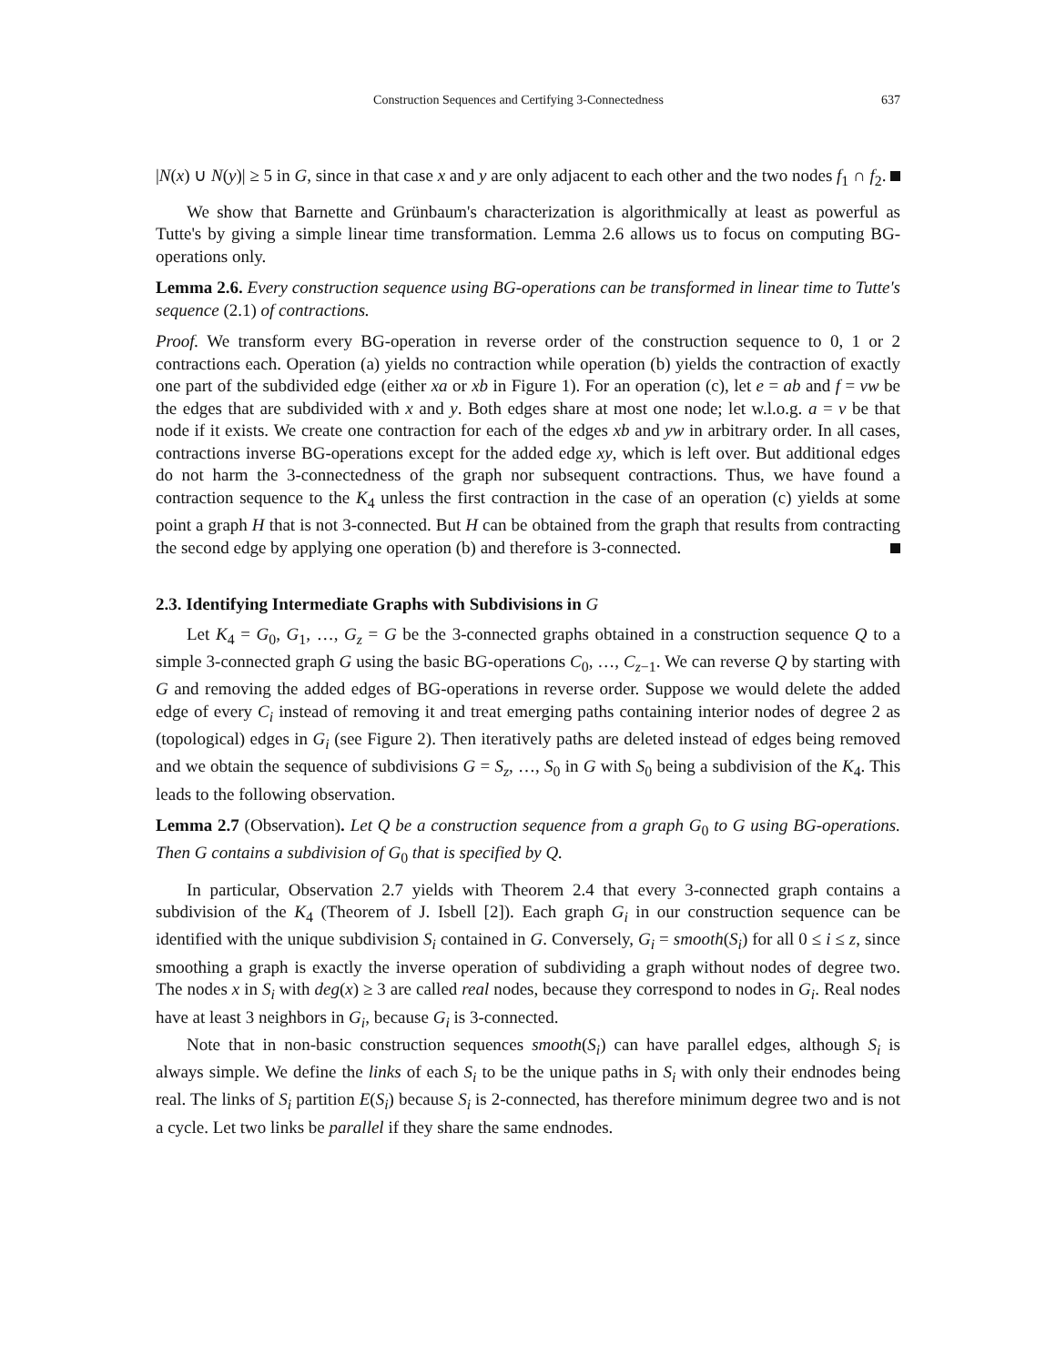Construction Sequences and Certifying 3-Connectedness 637
|N(x) ∪ N(y)| ≥ 5 in G, since in that case x and y are only adjacent to each other and the two nodes f<sub>1</sub> ∩ f<sub>2</sub>.
We show that Barnette and Grünbaum's characterization is algorithmically at least as powerful as Tutte's by giving a simple linear time transformation. Lemma 2.6 allows us to focus on computing BG-operations only.
Lemma 2.6. Every construction sequence using BG-operations can be transformed in linear time to Tutte's sequence (2.1) of contractions.
Proof. We transform every BG-operation in reverse order of the construction sequence to 0, 1 or 2 contractions each. Operation (a) yields no contraction while operation (b) yields the contraction of exactly one part of the subdivided edge (either xa or xb in Figure 1). For an operation (c), let e = ab and f = vw be the edges that are subdivided with x and y. Both edges share at most one node; let w.l.o.g. a = v be that node if it exists. We create one contraction for each of the edges xb and yw in arbitrary order. In all cases, contractions inverse BG-operations except for the added edge xy, which is left over. But additional edges do not harm the 3-connectedness of the graph nor subsequent contractions. Thus, we have found a contraction sequence to the K<sub>4</sub> unless the first contraction in the case of an operation (c) yields at some point a graph H that is not 3-connected. But H can be obtained from the graph that results from contracting the second edge by applying one operation (b) and therefore is 3-connected.
2.3. Identifying Intermediate Graphs with Subdivisions in G
Let K<sub>4</sub> = G<sub>0</sub>, G<sub>1</sub>, …, G<sub>z</sub> = G be the 3-connected graphs obtained in a construction sequence Q to a simple 3-connected graph G using the basic BG-operations C<sub>0</sub>, …, C<sub>z−1</sub>. We can reverse Q by starting with G and removing the added edges of BG-operations in reverse order. Suppose we would delete the added edge of every C<sub>i</sub> instead of removing it and treat emerging paths containing interior nodes of degree 2 as (topological) edges in G<sub>i</sub> (see Figure 2). Then iteratively paths are deleted instead of edges being removed and we obtain the sequence of subdivisions G = S<sub>z</sub>, …, S<sub>0</sub> in G with S<sub>0</sub> being a subdivision of the K<sub>4</sub>. This leads to the following observation.
Lemma 2.7 (Observation). Let Q be a construction sequence from a graph G<sub>0</sub> to G using BG-operations. Then G contains a subdivision of G<sub>0</sub> that is specified by Q.
In particular, Observation 2.7 yields with Theorem 2.4 that every 3-connected graph contains a subdivision of the K<sub>4</sub> (Theorem of J. Isbell [2]). Each graph G<sub>i</sub> in our construction sequence can be identified with the unique subdivision S<sub>i</sub> contained in G. Conversely, G<sub>i</sub> = smooth(S<sub>i</sub>) for all 0 ≤ i ≤ z, since smoothing a graph is exactly the inverse operation of subdividing a graph without nodes of degree two. The nodes x in S<sub>i</sub> with deg(x) ≥ 3 are called real nodes, because they correspond to nodes in G<sub>i</sub>. Real nodes have at least 3 neighbors in G<sub>i</sub>, because G<sub>i</sub> is 3-connected.
Note that in non-basic construction sequences smooth(S<sub>i</sub>) can have parallel edges, although S<sub>i</sub> is always simple. We define the links of each S<sub>i</sub> to be the unique paths in S<sub>i</sub> with only their endnodes being real. The links of S<sub>i</sub> partition E(S<sub>i</sub>) because S<sub>i</sub> is 2-connected, has therefore minimum degree two and is not a cycle. Let two links be parallel if they share the same endnodes.